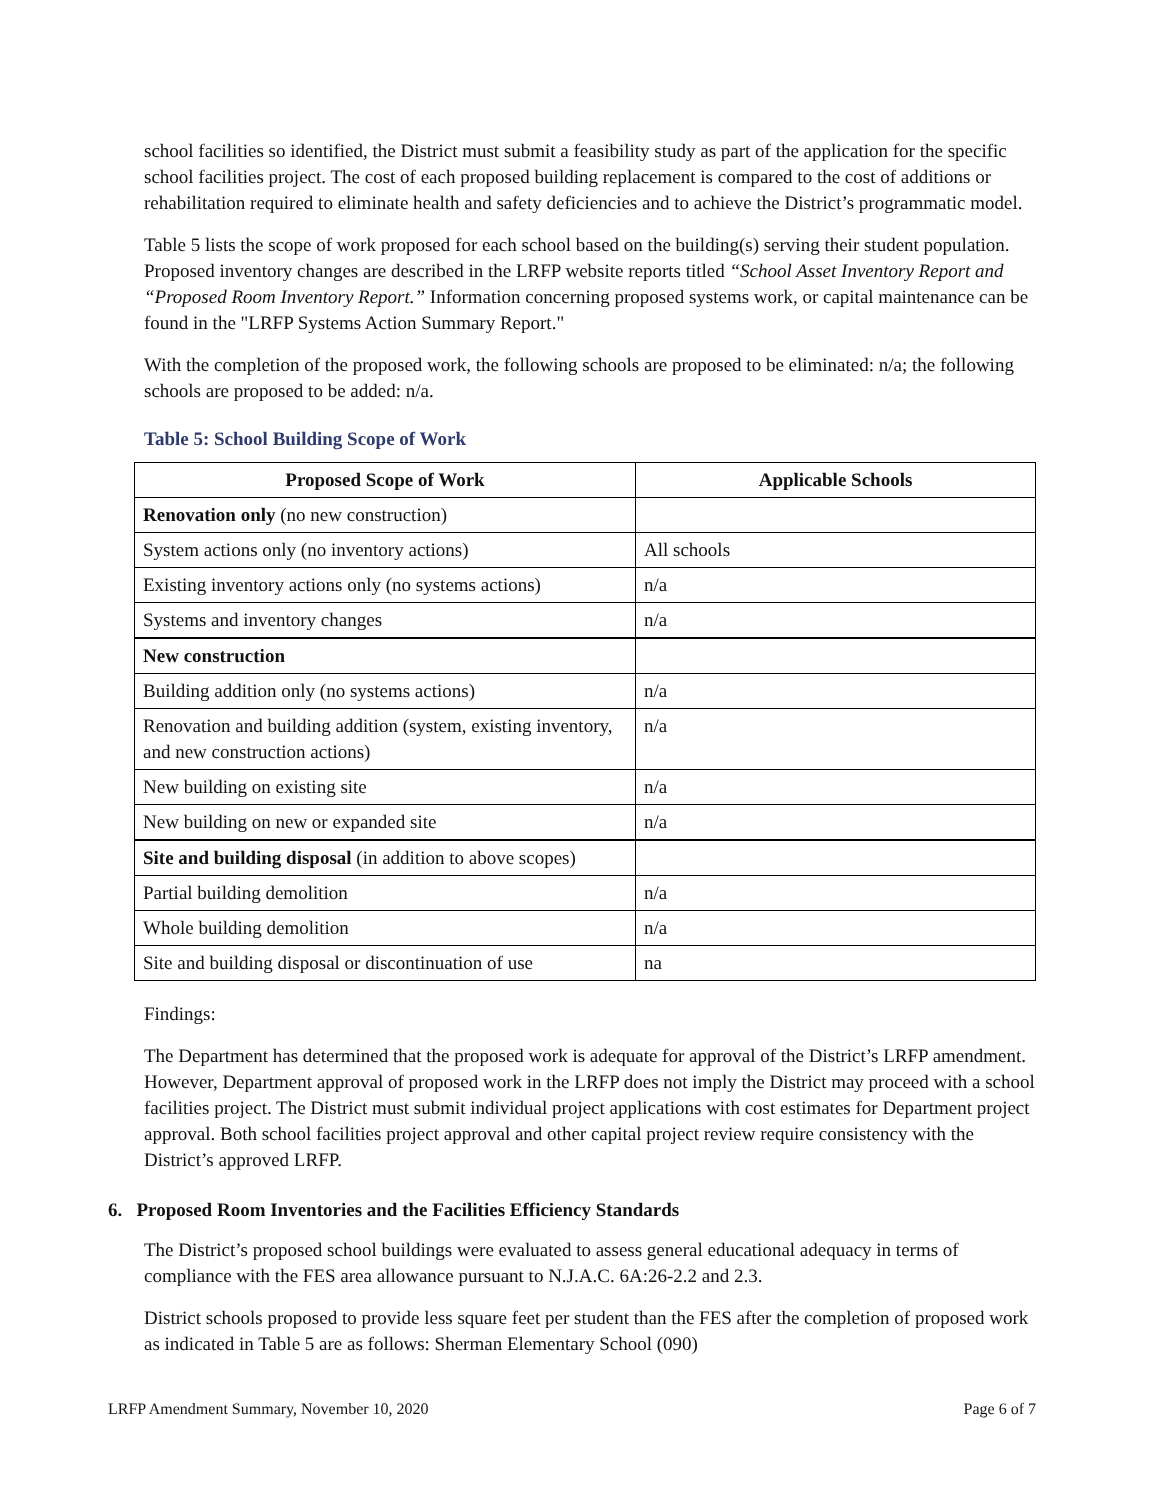school facilities so identified, the District must submit a feasibility study as part of the application for the specific school facilities project. The cost of each proposed building replacement is compared to the cost of additions or rehabilitation required to eliminate health and safety deficiencies and to achieve the District’s programmatic model.
Table 5 lists the scope of work proposed for each school based on the building(s) serving their student population. Proposed inventory changes are described in the LRFP website reports titled “School Asset Inventory Report and “Proposed Room Inventory Report.” Information concerning proposed systems work, or capital maintenance can be found in the "LRFP Systems Action Summary Report."
With the completion of the proposed work, the following schools are proposed to be eliminated: n/a; the following schools are proposed to be added: n/a.
Table 5: School Building Scope of Work
| Proposed Scope of Work | Applicable Schools |
| --- | --- |
| Renovation only (no new construction) | |
| System actions only (no inventory actions) | All schools |
| Existing inventory actions only (no systems actions) | n/a |
| Systems and inventory changes | n/a |
| New construction | |
| Building addition only (no systems actions) | n/a |
| Renovation and building addition (system, existing inventory, and new construction actions) | n/a |
| New building on existing site | n/a |
| New building on new or expanded site | n/a |
| Site and building disposal (in addition to above scopes) | |
| Partial building demolition | n/a |
| Whole building demolition | n/a |
| Site and building disposal or discontinuation of use | na |
Findings:
The Department has determined that the proposed work is adequate for approval of the District’s LRFP amendment. However, Department approval of proposed work in the LRFP does not imply the District may proceed with a school facilities project. The District must submit individual project applications with cost estimates for Department project approval. Both school facilities project approval and other capital project review require consistency with the District’s approved LRFP.
6. Proposed Room Inventories and the Facilities Efficiency Standards
The District’s proposed school buildings were evaluated to assess general educational adequacy in terms of compliance with the FES area allowance pursuant to N.J.A.C. 6A:26-2.2 and 2.3.
District schools proposed to provide less square feet per student than the FES after the completion of proposed work as indicated in Table 5 are as follows: Sherman Elementary School (090)
LRFP Amendment Summary, November 10, 2020 Page 6 of 7